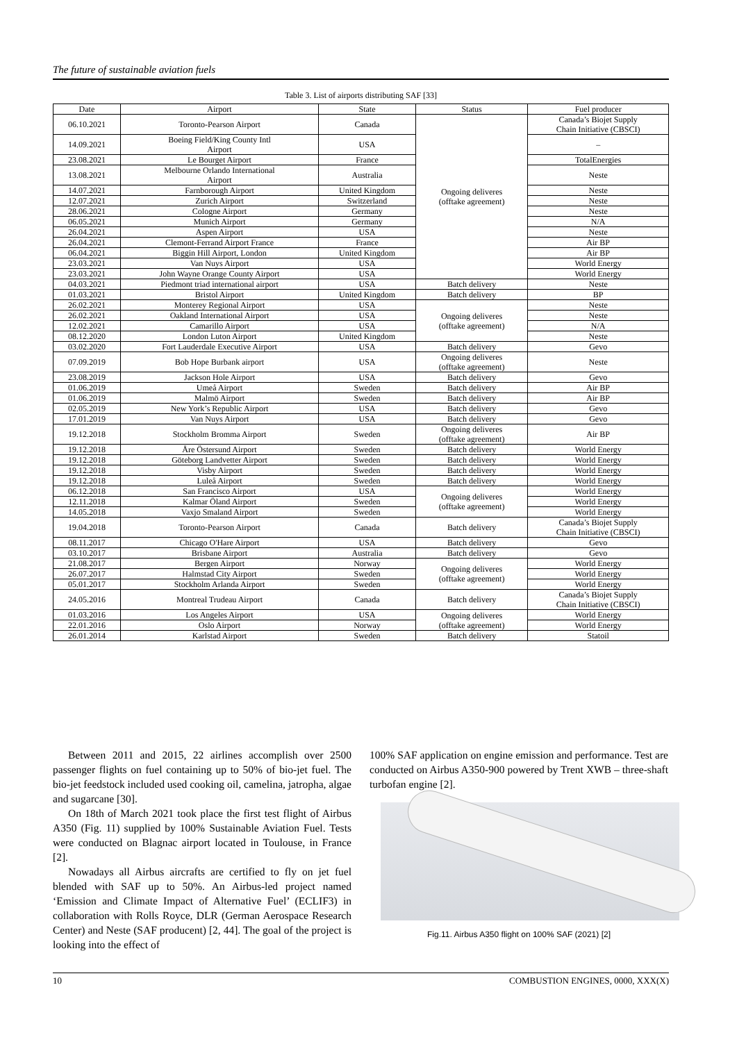The future of sustainable aviation fuels
Table 3. List of airports distributing SAF [33]
| Date | Airport | State | Status | Fuel producer |
| --- | --- | --- | --- | --- |
| 06.10.2021 | Toronto-Pearson Airport | Canada | Ongoing deliveres (offtake agreement) | Canada’s Biojet Supply Chain Initiative (CBSCI) |
| 14.09.2021 | Boeing Field/King County Intl Airport | USA | | – |
| 23.08.2021 | Le Bourget Airport | France | | TotalEnergies |
| 13.08.2021 | Melbourne Orlando International Airport | Australia | | Neste |
| 14.07.2021 | Farnborough Airport | United Kingdom | | Neste |
| 12.07.2021 | Zurich Airport | Switzerland | | Neste |
| 28.06.2021 | Cologne Airport | Germany | | Neste |
| 06.05.2021 | Munich Airport | Germany | | N/A |
| 26.04.2021 | Aspen Airport | USA | | Neste |
| 26.04.2021 | Clemont-Ferrand Airport France | France | | Air BP |
| 06.04.2021 | Biggin Hill Airport, London | United Kingdom | | Air BP |
| 23.03.2021 | Van Nuys Airport | USA | | World Energy |
| 23.03.2021 | John Wayne Orange County Airport | USA | | World Energy |
| 04.03.2021 | Piedmont triad international airport | USA | Batch delivery | Neste |
| 01.03.2021 | Bristol Airport | United Kingdom | Batch delivery | BP |
| 26.02.2021 | Monterey Regional Airport | USA | Ongoing deliveres (offtake agreement) | Neste |
| 26.02.2021 | Oakland International Airport | USA | | Neste |
| 12.02.2021 | Camarillo Airport | USA | | N/A |
| 08.12.2020 | London Luton Airport | United Kingdom | | Neste |
| 03.02.2020 | Fort Lauderdale Executive Airport | USA | Batch delivery | Gevo |
| 07.09.2019 | Bob Hope Burbank airport | USA | Ongoing deliveres (offtake agreement) | Neste |
| 23.08.2019 | Jackson Hole Airport | USA | Batch delivery | Gevo |
| 01.06.2019 | Umeå Airport | Sweden | Batch delivery | Air BP |
| 01.06.2019 | Malmö Airport | Sweden | Batch delivery | Air BP |
| 02.05.2019 | New York’s Republic Airport | USA | Batch delivery | Gevo |
| 17.01.2019 | Van Nuys Airport | USA | Batch delivery | Gevo |
| 19.12.2018 | Stockholm Bromma Airport | Sweden | Ongoing deliveres (offtake agreement) | Air BP |
| 19.12.2018 | Åre Östersund Airport | Sweden | Batch delivery | World Energy |
| 19.12.2018 | Göteborg Landvetter Airport | Sweden | Batch delivery | World Energy |
| 19.12.2018 | Visby Airport | Sweden | Batch delivery | World Energy |
| 19.12.2018 | Luleå Airport | Sweden | Batch delivery | World Energy |
| 06.12.2018 | San Francisco Airport | USA | Ongoing deliveres (offtake agreement) | World Energy |
| 12.11.2018 | Kalmar Öland Airport | Sweden | | World Energy |
| 14.05.2018 | Vaxjo Smaland Airport | Sweden | | World Energy |
| 19.04.2018 | Toronto-Pearson Airport | Canada | Batch delivery | Canada’s Biojet Supply Chain Initiative (CBSCI) |
| 08.11.2017 | Chicago O'Hare Airport | USA | Batch delivery | Gevo |
| 03.10.2017 | Brisbane Airport | Australia | Batch delivery | Gevo |
| 21.08.2017 | Bergen Airport | Norway | Ongoing deliveres (offtake agreement) | World Energy |
| 26.07.2017 | Halmstad City Airport | Sweden | | World Energy |
| 05.01.2017 | Stockholm Arlanda Airport | Sweden | | World Energy |
| 24.05.2016 | Montreal Trudeau Airport | Canada | Batch delivery | Canada’s Biojet Supply Chain Initiative (CBSCI) |
| 01.03.2016 | Los Angeles Airport | USA | Ongoing deliveres (offtake agreement) | World Energy |
| 22.01.2016 | Oslo Airport | Norway | | World Energy |
| 26.01.2014 | Karlstad Airport | Sweden | Batch delivery | Statoil |
Between 2011 and 2015, 22 airlines accomplish over 2500 passenger flights on fuel containing up to 50% of bio-jet fuel. The bio-jet feedstock included used cooking oil, camelina, jatropha, algae and sugarcane [30].
On 18th of March 2021 took place the first test flight of Airbus A350 (Fig. 11) supplied by 100% Sustainable Aviation Fuel. Tests were conducted on Blagnac airport located in Toulouse, in France [2].
Nowadays all Airbus aircrafts are certified to fly on jet fuel blended with SAF up to 50%. An Airbus-led project named ‘Emission and Climate Impact of Alternative Fuel’ (ECLIF3) in collaboration with Rolls Royce, DLR (German Aerospace Research Center) and Neste (SAF producent) [2, 44]. The goal of the project is looking into the effect of
100% SAF application on engine emission and performance. Test are conducted on Airbus A350-900 powered by Trent XWB – three-shaft turbofan engine [2].
Fig.11. Airbus A350 flight on 100% SAF (2021) [2]
10 COMBUSTION ENGINES, 0000, XXX(X)